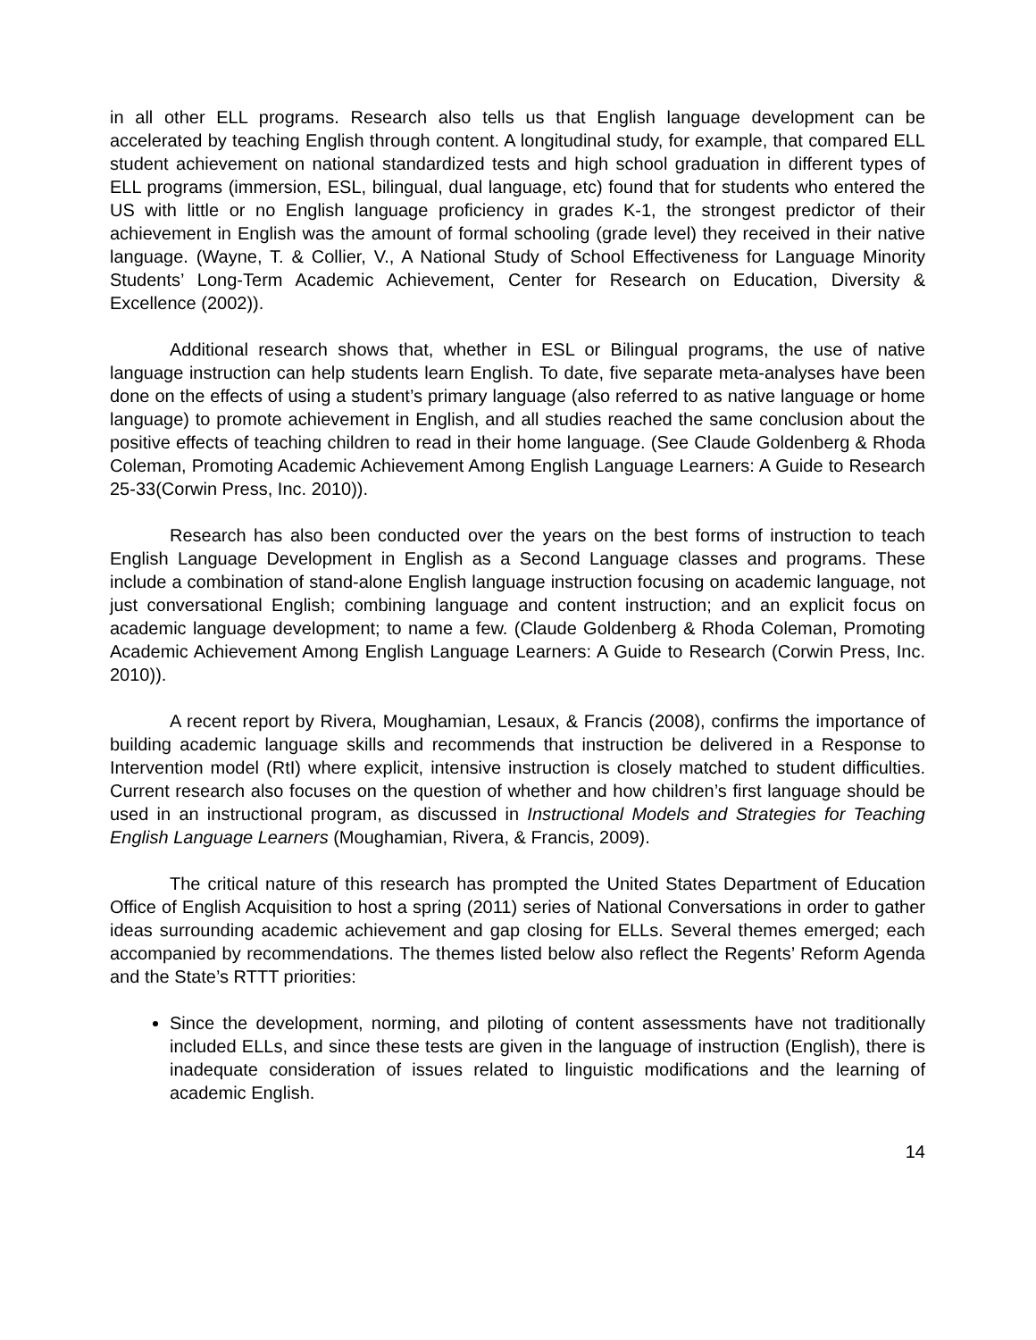in all other ELL programs. Research also tells us that English language development can be accelerated by teaching English through content. A longitudinal study, for example, that compared ELL student achievement on national standardized tests and high school graduation in different types of ELL programs (immersion, ESL, bilingual, dual language, etc) found that for students who entered the US with little or no English language proficiency in grades K-1, the strongest predictor of their achievement in English was the amount of formal schooling (grade level) they received in their native language. (Wayne, T. & Collier, V., A National Study of School Effectiveness for Language Minority Students’ Long-Term Academic Achievement, Center for Research on Education, Diversity & Excellence (2002)).
Additional research shows that, whether in ESL or Bilingual programs, the use of native language instruction can help students learn English. To date, five separate meta-analyses have been done on the effects of using a student’s primary language (also referred to as native language or home language) to promote achievement in English, and all studies reached the same conclusion about the positive effects of teaching children to read in their home language. (See Claude Goldenberg & Rhoda Coleman, Promoting Academic Achievement Among English Language Learners: A Guide to Research 25-33(Corwin Press, Inc. 2010)).
Research has also been conducted over the years on the best forms of instruction to teach English Language Development in English as a Second Language classes and programs. These include a combination of stand-alone English language instruction focusing on academic language, not just conversational English; combining language and content instruction; and an explicit focus on academic language development; to name a few. (Claude Goldenberg & Rhoda Coleman, Promoting Academic Achievement Among English Language Learners: A Guide to Research (Corwin Press, Inc. 2010)).
A recent report by Rivera, Moughamian, Lesaux, & Francis (2008), confirms the importance of building academic language skills and recommends that instruction be delivered in a Response to Intervention model (RtI) where explicit, intensive instruction is closely matched to student difficulties. Current research also focuses on the question of whether and how children’s first language should be used in an instructional program, as discussed in Instructional Models and Strategies for Teaching English Language Learners (Moughamian, Rivera, & Francis, 2009).
The critical nature of this research has prompted the United States Department of Education Office of English Acquisition to host a spring (2011) series of National Conversations in order to gather ideas surrounding academic achievement and gap closing for ELLs. Several themes emerged; each accompanied by recommendations. The themes listed below also reflect the Regents’ Reform Agenda and the State’s RTTT priorities:
Since the development, norming, and piloting of content assessments have not traditionally included ELLs, and since these tests are given in the language of instruction (English), there is inadequate consideration of issues related to linguistic modifications and the learning of academic English.
14